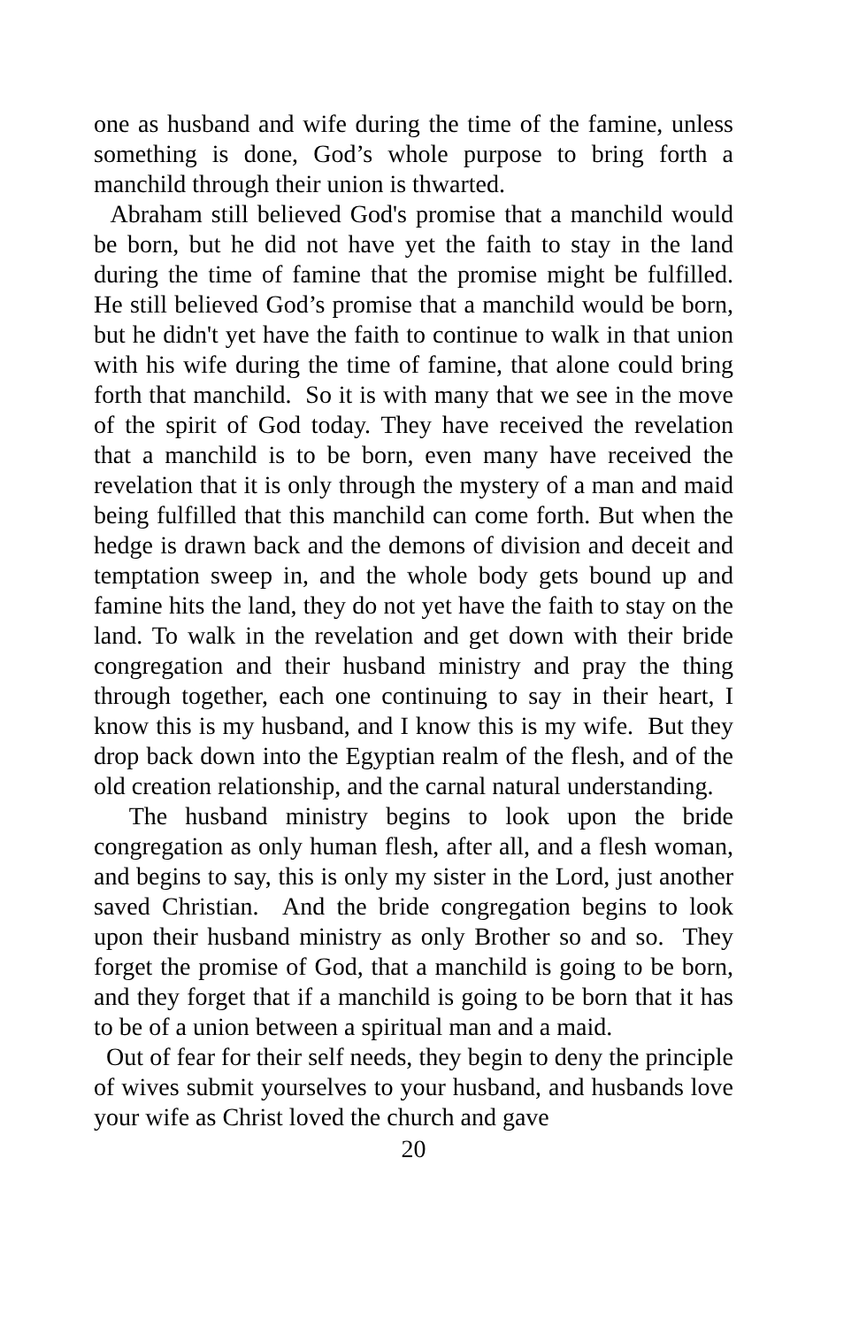one as husband and wife during the time of the famine, unless something is done, God’s whole purpose to bring forth a manchild through their union is thwarted.
Abraham still believed God's promise that a manchild would be born, but he did not have yet the faith to stay in the land during the time of famine that the promise might be fulfilled. He still believed God’s promise that a manchild would be born, but he didn't yet have the faith to continue to walk in that union with his wife during the time of famine, that alone could bring forth that manchild. So it is with many that we see in the move of the spirit of God today. They have received the revelation that a manchild is to be born, even many have received the revelation that it is only through the mystery of a man and maid being fulfilled that this manchild can come forth. But when the hedge is drawn back and the demons of division and deceit and temptation sweep in, and the whole body gets bound up and famine hits the land, they do not yet have the faith to stay on the land. To walk in the revelation and get down with their bride congregation and their husband ministry and pray the thing through together, each one continuing to say in their heart, I know this is my husband, and I know this is my wife. But they drop back down into the Egyptian realm of the flesh, and of the old creation relationship, and the carnal natural understanding.
The husband ministry begins to look upon the bride congregation as only human flesh, after all, and a flesh woman, and begins to say, this is only my sister in the Lord, just another saved Christian. And the bride congregation begins to look upon their husband ministry as only Brother so and so. They forget the promise of God, that a manchild is going to be born, and they forget that if a manchild is going to be born that it has to be of a union between a spiritual man and a maid.
Out of fear for their self needs, they begin to deny the principle of wives submit yourselves to your husband, and husbands love your wife as Christ loved the church and gave
20